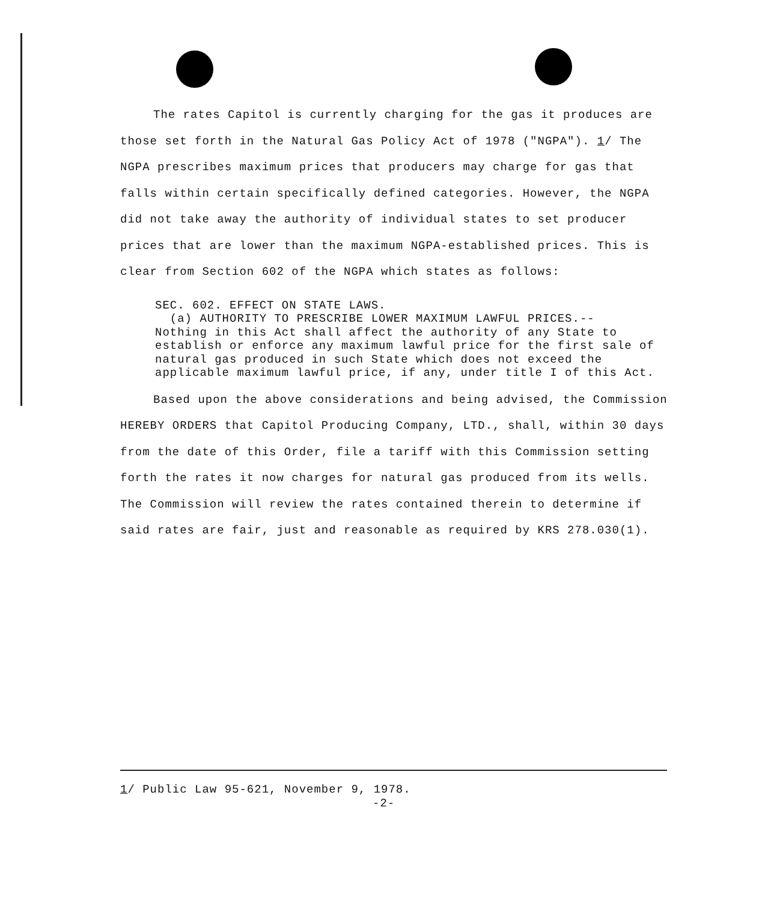The rates Capitol is currently charging for the gas it produces are those set forth in the Natural Gas Policy Act of 1978 ("NGPA"). 1/ The NGPA prescribes maximum prices that producers may charge for gas that falls within certain specifically defined categories. However, the NGPA did not take away the authority of individual states to set producer prices that are lower than the maximum NGPA-established prices. This is clear from Section 602 of the NGPA which states as follows:
SEC. 602. EFFECT ON STATE LAWS.
(a) AUTHORITY TO PRESCRIBE LOWER MAXIMUM LAWFUL PRICES.--
Nothing in this Act shall affect the authority of any State to establish or enforce any maximum lawful price for the first sale of natural gas produced in such State which does not exceed the applicable maximum lawful price, if any, under title I of this Act.
Based upon the above considerations and being advised, the Commission HEREBY ORDERS that Capitol Producing Company, LTD., shall, within 30 days from the date of this Order, file a tariff with this Commission setting forth the rates it now charges for natural gas produced from its wells. The Commission will review the rates contained therein to determine if said rates are fair, just and reasonable as required by KRS 278.030(1).
1/ Public Law 95-621, November 9, 1978.
-2-